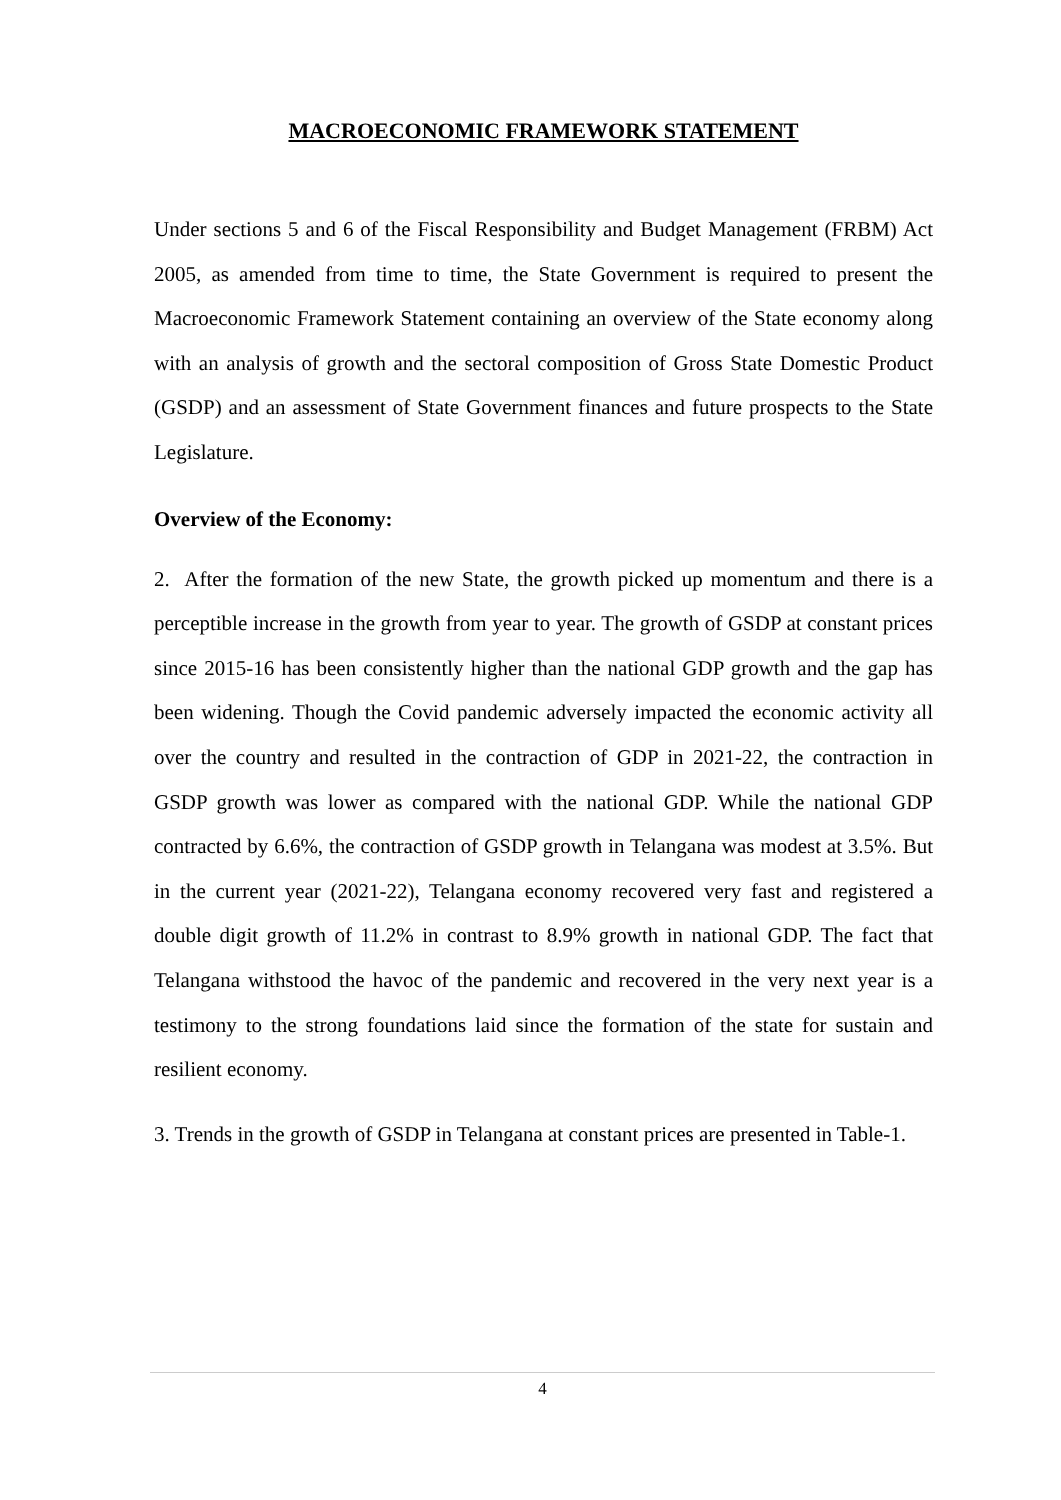MACROECONOMIC FRAMEWORK STATEMENT
Under sections 5 and 6 of the Fiscal Responsibility and Budget Management (FRBM) Act 2005, as amended from time to time, the State Government is required to present the Macroeconomic Framework Statement containing an overview of the State economy along with an analysis of growth and the sectoral composition of Gross State Domestic Product (GSDP) and an assessment of State Government finances and future prospects to the State Legislature.
Overview of the Economy:
2. After the formation of the new State, the growth picked up momentum and there is a perceptible increase in the growth from year to year. The growth of GSDP at constant prices since 2015-16 has been consistently higher than the national GDP growth and the gap has been widening. Though the Covid pandemic adversely impacted the economic activity all over the country and resulted in the contraction of GDP in 2021-22, the contraction in GSDP growth was lower as compared with the national GDP. While the national GDP contracted by 6.6%, the contraction of GSDP growth in Telangana was modest at 3.5%. But in the current year (2021-22), Telangana economy recovered very fast and registered a double digit growth of 11.2% in contrast to 8.9% growth in national GDP. The fact that Telangana withstood the havoc of the pandemic and recovered in the very next year is a testimony to the strong foundations laid since the formation of the state for sustain and resilient economy.
3. Trends in the growth of GSDP in Telangana at constant prices are presented in Table-1.
4